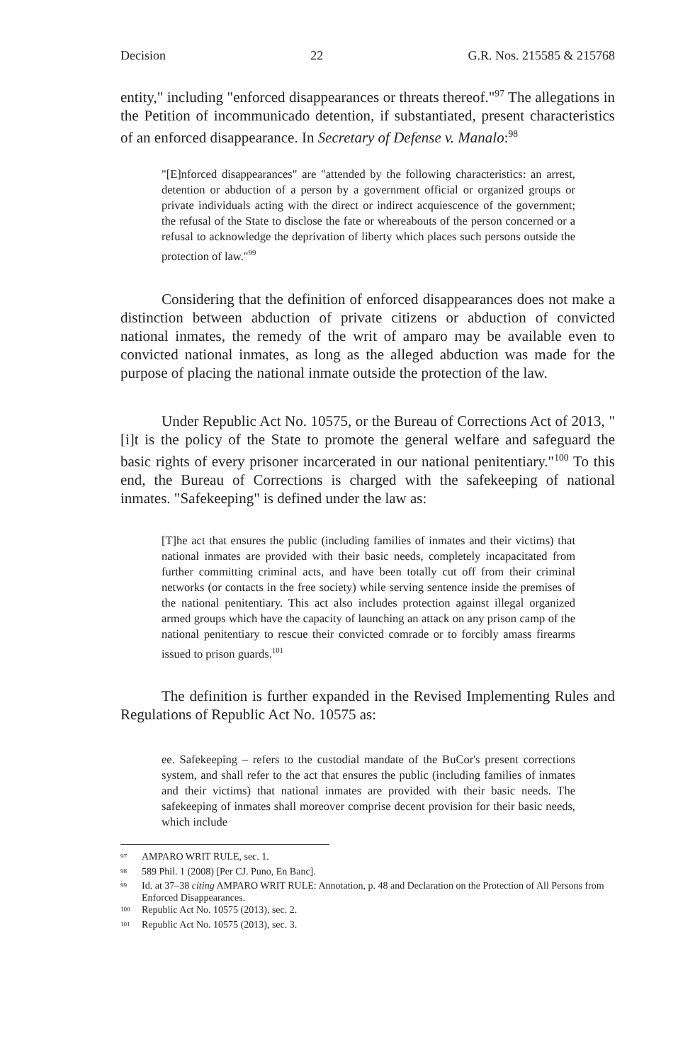Decision 22 G.R. Nos. 215585 & 215768
entity," including "enforced disappearances or threats thereof."<sup>97</sup> The allegations in the Petition of incommunicado detention, if substantiated, present characteristics of an enforced disappearance. In Secretary of Defense v. Manalo:<sup>98</sup>
"[E]nforced disappearances" are "attended by the following characteristics: an arrest, detention or abduction of a person by a government official or organized groups or private individuals acting with the direct or indirect acquiescence of the government; the refusal of the State to disclose the fate or whereabouts of the person concerned or a refusal to acknowledge the deprivation of liberty which places such persons outside the protection of law."<sup>99</sup>
Considering that the definition of enforced disappearances does not make a distinction between abduction of private citizens or abduction of convicted national inmates, the remedy of the writ of amparo may be available even to convicted national inmates, as long as the alleged abduction was made for the purpose of placing the national inmate outside the protection of the law.
Under Republic Act No. 10575, or the Bureau of Corrections Act of 2013, "[i]t is the policy of the State to promote the general welfare and safeguard the basic rights of every prisoner incarcerated in our national penitentiary."<sup>100</sup> To this end, the Bureau of Corrections is charged with the safekeeping of national inmates. "Safekeeping" is defined under the law as:
[T]he act that ensures the public (including families of inmates and their victims) that national inmates are provided with their basic needs, completely incapacitated from further committing criminal acts, and have been totally cut off from their criminal networks (or contacts in the free society) while serving sentence inside the premises of the national penitentiary. This act also includes protection against illegal organized armed groups which have the capacity of launching an attack on any prison camp of the national penitentiary to rescue their convicted comrade or to forcibly amass firearms issued to prison guards.<sup>101</sup>
The definition is further expanded in the Revised Implementing Rules and Regulations of Republic Act No. 10575 as:
ee. Safekeeping – refers to the custodial mandate of the BuCor's present corrections system, and shall refer to the act that ensures the public (including families of inmates and their victims) that national inmates are provided with their basic needs. The safekeeping of inmates shall moreover comprise decent provision for their basic needs, which include
<sup>97</sup> AMPARO WRIT RULE, sec. 1.
<sup>98</sup> 589 Phil. 1 (2008) [Per CJ. Puno, En Banc].
<sup>99</sup> Id. at 37–38 citing AMPARO WRIT RULE: Annotation, p. 48 and Declaration on the Protection of All Persons from Enforced Disappearances.
<sup>100</sup> Republic Act No. 10575 (2013), sec. 2.
<sup>101</sup> Republic Act No. 10575 (2013), sec. 3.